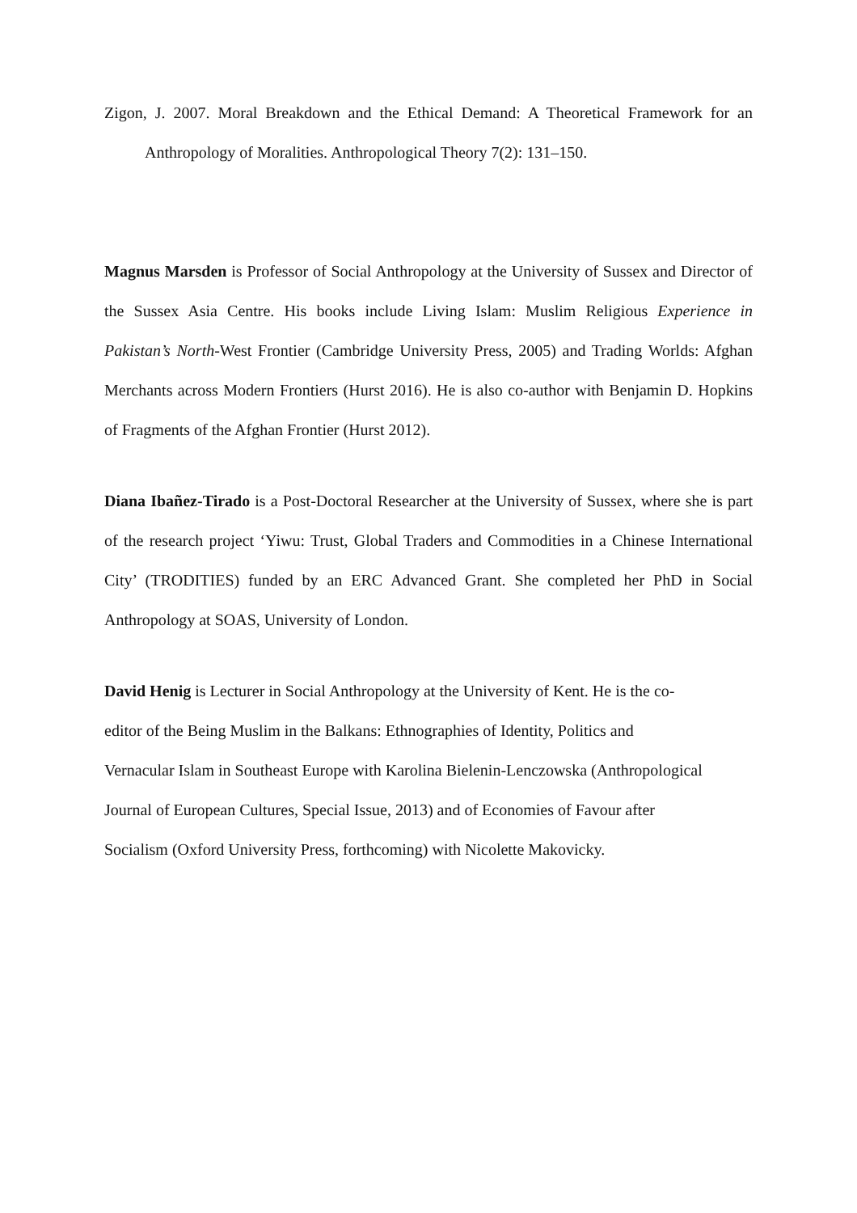Zigon, J. 2007. Moral Breakdown and the Ethical Demand: A Theoretical Framework for an Anthropology of Moralities. Anthropological Theory 7(2): 131–150.
Magnus Marsden is Professor of Social Anthropology at the University of Sussex and Director of the Sussex Asia Centre. His books include Living Islam: Muslim Religious Experience in Pakistan’s North-West Frontier (Cambridge University Press, 2005) and Trading Worlds: Afghan Merchants across Modern Frontiers (Hurst 2016). He is also co-author with Benjamin D. Hopkins of Fragments of the Afghan Frontier (Hurst 2012).
Diana Ibañez-Tirado is a Post-Doctoral Researcher at the University of Sussex, where she is part of the research project ‘Yiwu: Trust, Global Traders and Commodities in a Chinese International City’ (TRODITIES) funded by an ERC Advanced Grant. She completed her PhD in Social Anthropology at SOAS, University of London.
David Henig is Lecturer in Social Anthropology at the University of Kent. He is the co-
editor of the Being Muslim in the Balkans: Ethnographies of Identity, Politics and
Vernacular Islam in Southeast Europe with Karolina Bielenin-Lenczowska (Anthropological
Journal of European Cultures, Special Issue, 2013) and of Economies of Favour after
Socialism (Oxford University Press, forthcoming) with Nicolette Makovicky.